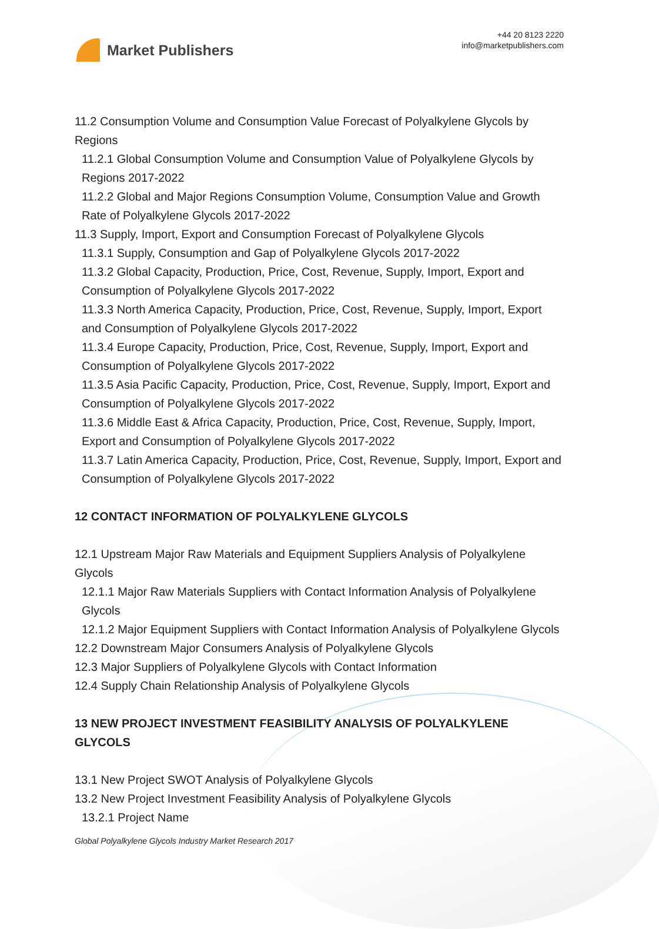Market Publishers
+44 20 8123 2220
info@marketpublishers.com
11.2 Consumption Volume and Consumption Value Forecast of Polyalkylene Glycols by Regions
11.2.1 Global Consumption Volume and Consumption Value of Polyalkylene Glycols by Regions 2017-2022
11.2.2 Global and Major Regions Consumption Volume, Consumption Value and Growth Rate of Polyalkylene Glycols 2017-2022
11.3 Supply, Import, Export and Consumption Forecast of Polyalkylene Glycols
11.3.1 Supply, Consumption and Gap of Polyalkylene Glycols 2017-2022
11.3.2 Global Capacity, Production, Price, Cost, Revenue, Supply, Import, Export and Consumption of Polyalkylene Glycols 2017-2022
11.3.3 North America Capacity, Production, Price, Cost, Revenue, Supply, Import, Export and Consumption of Polyalkylene Glycols 2017-2022
11.3.4 Europe Capacity, Production, Price, Cost, Revenue, Supply, Import, Export and Consumption of Polyalkylene Glycols 2017-2022
11.3.5 Asia Pacific Capacity, Production, Price, Cost, Revenue, Supply, Import, Export and Consumption of Polyalkylene Glycols 2017-2022
11.3.6 Middle East & Africa Capacity, Production, Price, Cost, Revenue, Supply, Import, Export and Consumption of Polyalkylene Glycols 2017-2022
11.3.7 Latin America Capacity, Production, Price, Cost, Revenue, Supply, Import, Export and Consumption of Polyalkylene Glycols 2017-2022
12 CONTACT INFORMATION OF POLYALKYLENE GLYCOLS
12.1 Upstream Major Raw Materials and Equipment Suppliers Analysis of Polyalkylene Glycols
12.1.1 Major Raw Materials Suppliers with Contact Information Analysis of Polyalkylene Glycols
12.1.2 Major Equipment Suppliers with Contact Information Analysis of Polyalkylene Glycols
12.2 Downstream Major Consumers Analysis of Polyalkylene Glycols
12.3 Major Suppliers of Polyalkylene Glycols with Contact Information
12.4 Supply Chain Relationship Analysis of Polyalkylene Glycols
13 NEW PROJECT INVESTMENT FEASIBILITY ANALYSIS OF POLYALKYLENE GLYCOLS
13.1 New Project SWOT Analysis of Polyalkylene Glycols
13.2 New Project Investment Feasibility Analysis of Polyalkylene Glycols
13.2.1 Project Name
Global Polyalkylene Glycols Industry Market Research 2017